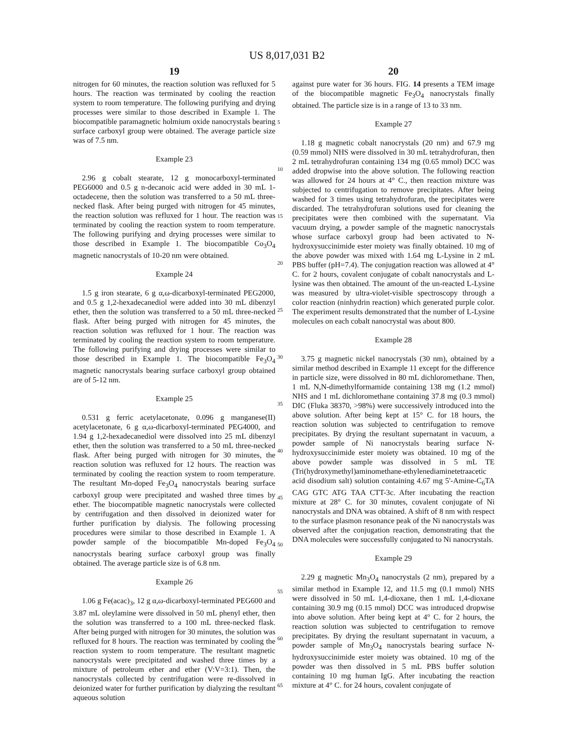US 8,017,031 B2
19
nitrogen for 60 minutes, the reaction solution was refluxed for 5 hours. The reaction was terminated by cooling the reaction system to room temperature. The following purifying and drying processes were similar to those described in Example 1. The biocompatible paramagnetic holmium oxide nanocrystals bearing surface carboxyl group were obtained. The average particle size was of 7.5 nm.
Example 23
2.96 g cobalt stearate, 12 g monocarboxyl-terminated PEG6000 and 0.5 g n-decanoic acid were added in 30 mL 1-octadecene, then the solution was transferred to a 50 mL three-necked flask. After being purged with nitrogen for 45 minutes, the reaction solution was refluxed for 1 hour. The reaction was terminated by cooling the reaction system to room temperature. The following purifying and drying processes were similar to those described in Example 1. The biocompatible Co<sub>3</sub>O<sub>4</sub> magnetic nanocrystals of 10-20 nm were obtained.
Example 24
1.5 g iron stearate, 6 g α,ω-dicarboxyl-terminated PEG2000, and 0.5 g 1,2-hexadecanediol were added into 30 mL dibenzyl ether, then the solution was transferred to a 50 mL three-necked flask. After being purged with nitrogen for 45 minutes, the reaction solution was refluxed for 1 hour. The reaction was terminated by cooling the reaction system to room temperature. The following purifying and drying processes were similar to those described in Example 1. The biocompatible Fe<sub>3</sub>O<sub>4</sub> magnetic nanocrystals bearing surface carboxyl group obtained are of 5-12 nm.
Example 25
0.531 g ferric acetylacetonate, 0.096 g manganese(II) acetylacetonate, 6 g α,ω-dicarboxyl-terminated PEG4000, and 1.94 g 1,2-hexadecanediol were dissolved into 25 mL dibenzyl ether, then the solution was transferred to a 50 mL three-necked flask. After being purged with nitrogen for 30 minutes, the reaction solution was refluxed for 12 hours. The reaction was terminated by cooling the reaction system to room temperature. The resultant Mn-doped Fe<sub>3</sub>O<sub>4</sub> nanocrystals bearing surface carboxyl group were precipitated and washed three times by ether. The biocompatible magnetic nanocrystals were collected by centrifugation and then dissolved in deionized water for further purification by dialysis. The following processing procedures were similar to those described in Example 1. A powder sample of the biocompatible Mn-doped Fe<sub>3</sub>O<sub>4</sub> nanocrystals bearing surface carboxyl group was finally obtained. The average particle size is of 6.8 nm.
Example 26
1.06 g Fe(acac)<sub>3</sub>, 12 g α,ω-dicarboxyl-terminated PEG600 and 3.87 mL oleylamine were dissolved in 50 mL phenyl ether, then the solution was transferred to a 100 mL three-necked flask. After being purged with nitrogen for 30 minutes, the solution was refluxed for 8 hours. The reaction was terminated by cooling the reaction system to room temperature. The resultant magnetic nanocrystals were precipitated and washed three times by a mixture of petroleum ether and ether (V:V=3:1). Then, the nanocrystals collected by centrifugation were re-dissolved in deionized water for further purification by dialyzing the resultant aqueous solution
5
10
15
20
25
30
35
40
45
50
55
60
65
20
against pure water for 36 hours. FIG. 14 presents a TEM image of the biocompatible magnetic Fe<sub>3</sub>O<sub>4</sub> nanocrystals finally obtained. The particle size is in a range of 13 to 33 nm.
Example 27
1.18 g magnetic cobalt nanocrystals (20 nm) and 67.9 mg (0.59 mmol) NHS were dissolved in 30 mL tetrahydrofuran, then 2 mL tetrahydrofuran containing 134 mg (0.65 mmol) DCC was added dropwise into the above solution. The following reaction was allowed for 24 hours at 4° C., then reaction mixture was subjected to centrifugation to remove precipitates. After being washed for 3 times using tetrahydrofuran, the precipitates were discarded. The tetrahydrofuran solutions used for cleaning the precipitates were then combined with the supernatant. Via vacuum drying, a powder sample of the magnetic nanocrystals whose surface carboxyl group had been activated to N-hydroxysuccinimide ester moiety was finally obtained. 10 mg of the above powder was mixed with 1.64 mg L-Lysine in 2 mL PBS buffer (pH=7.4). The conjugation reaction was allowed at 4° C. for 2 hours, covalent conjugate of cobalt nanocrystals and L-lysine was then obtained. The amount of the un-reacted L-Lysine was measured by ultra-violet-visible spectroscopy through a color reaction (ninhydrin reaction) which generated purple color. The experiment results demonstrated that the number of L-Lysine molecules on each cobalt nanocrystal was about 800.
Example 28
3.75 g magnetic nickel nanocrystals (30 nm), obtained by a similar method described in Example 11 except for the difference in particle size, were dissolved in 80 mL dichloromethane. Then, 1 mL N,N-dimethylformamide containing 138 mg (1.2 mmol) NHS and 1 mL dichloromethane containing 37.8 mg (0.3 mmol) DIC (Fluka 38370, >98%) were successively introduced into the above solution. After being kept at 15° C. for 18 hours, the reaction solution was subjected to centrifugation to remove precipitates. By drying the resultant supernatant in vacuum, a powder sample of Ni nanocrystals bearing surface N-hydroxysuccinimide ester moiety was obtained. 10 mg of the above powder sample was dissolved in 5 mL TE (Tri(hydroxymethyl)aminomethane-ethylenediaminetetraacetic acid disodium salt) solution containing 4.67 mg 5'-Amine-C<sub>6</sub>TA CAG GTC ATG TAA CTT-3c. After incubating the reaction mixture at 28° C. for 30 minutes, covalent conjugate of Ni nanocrystals and DNA was obtained. A shift of 8 nm with respect to the surface plasmon resonance peak of the Ni nanocrystals was observed after the conjugation reaction, demonstrating that the DNA molecules were successfully conjugated to Ni nanocrystals.
Example 29
2.29 g magnetic Mn<sub>3</sub>O<sub>4</sub> nanocrystals (2 nm), prepared by a similar method in Example 12, and 11.5 mg (0.1 mmol) NHS were dissolved in 50 mL 1,4-dioxane, then 1 mL 1,4-dioxane containing 30.9 mg (0.15 mmol) DCC was introduced dropwise into above solution. After being kept at 4° C. for 2 hours, the reaction solution was subjected to centrifugation to remove precipitates. By drying the resultant supernatant in vacuum, a powder sample of Mn<sub>3</sub>O<sub>4</sub> nanocrystals bearing surface N-hydroxysuccinimide ester moiety was obtained. 10 mg of the powder was then dissolved in 5 mL PBS buffer solution containing 10 mg human IgG. After incubating the reaction mixture at 4° C. for 24 hours, covalent conjugate of